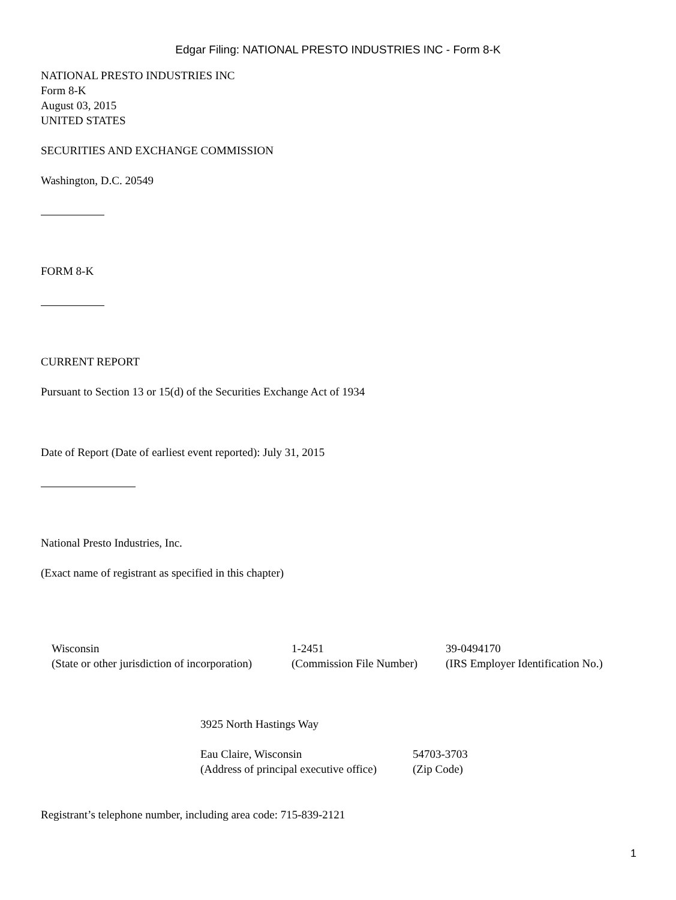Edgar Filing: NATIONAL PRESTO INDUSTRIES INC - Form 8-K
NATIONAL PRESTO INDUSTRIES INC
Form 8-K
August 03, 2015
UNITED STATES
SECURITIES AND EXCHANGE COMMISSION
Washington, D.C. 20549
FORM 8-K
CURRENT REPORT
Pursuant to Section 13 or 15(d) of the Securities Exchange Act of 1934
Date of Report (Date of earliest event reported): July 31, 2015
National Presto Industries, Inc.
(Exact name of registrant as specified in this chapter)
| Wisconsin | 1-2451 | 39-0494170 |
| (State or other jurisdiction of incorporation) | (Commission File Number) | (IRS Employer Identification No.) |
3925 North Hastings Way
| Eau Claire, Wisconsin | 54703-3703 |
| (Address of principal executive office) | (Zip Code) |
Registrant’s telephone number, including area code: 715-839-2121
1